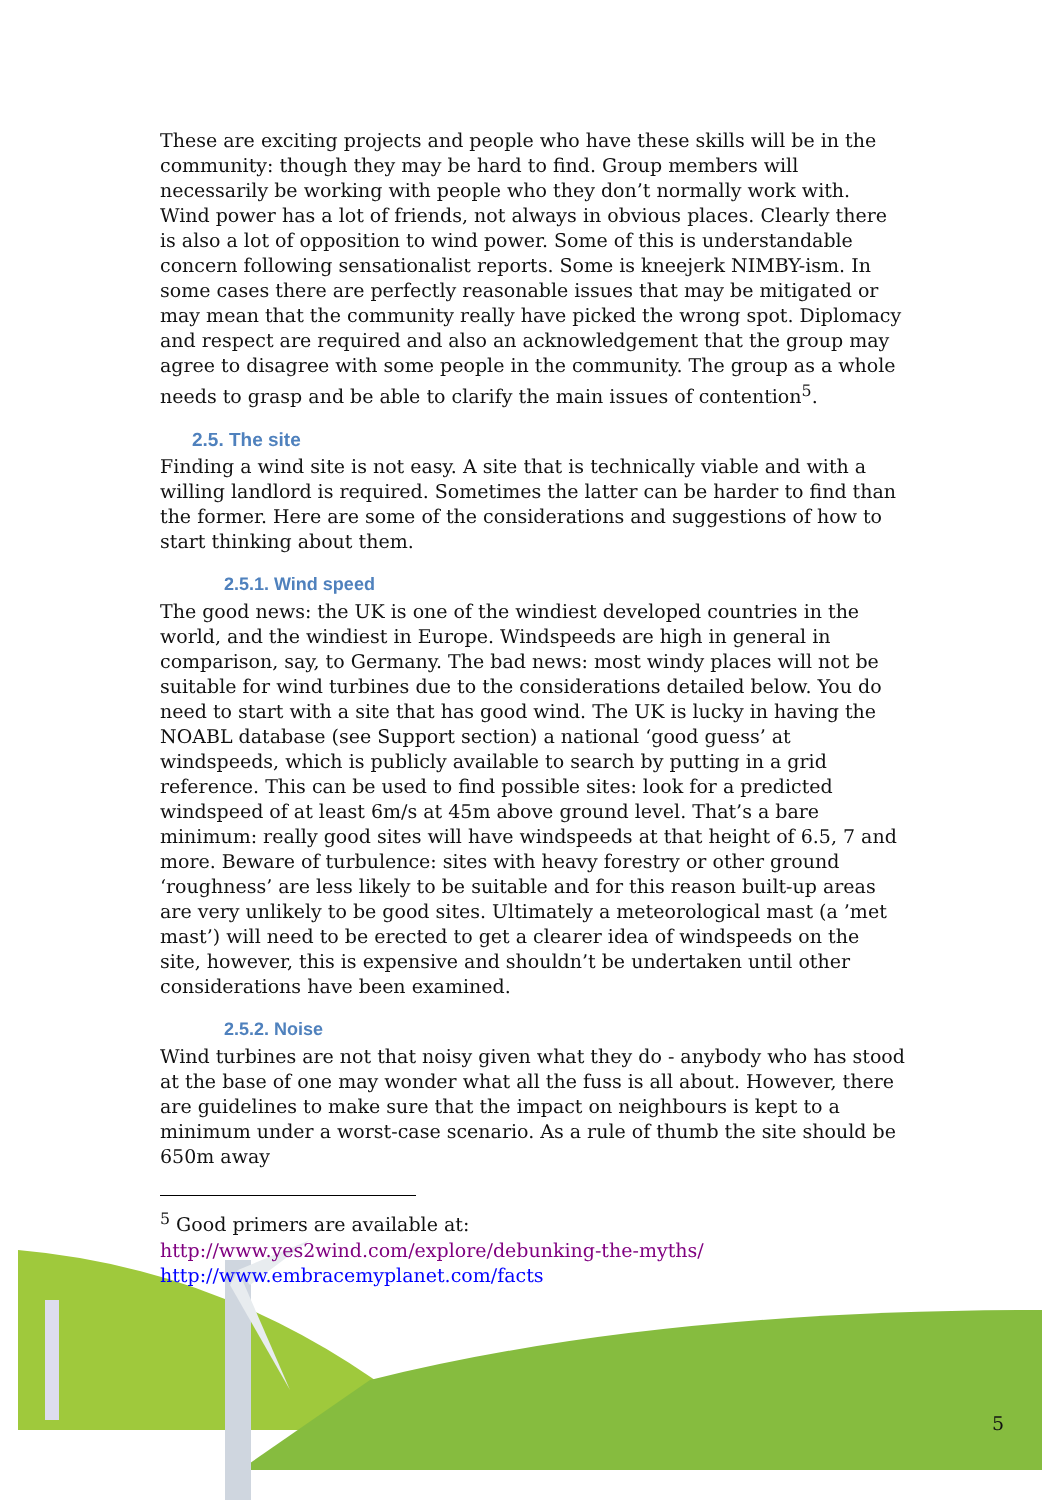These are exciting projects and people who have these skills will be in the community: though they may be hard to find. Group members will necessarily be working with people who they don’t normally work with. Wind power has a lot of friends, not always in obvious places. Clearly there is also a lot of opposition to wind power. Some of this is understandable concern following sensationalist reports. Some is kneejerk NIMBY-ism. In some cases there are perfectly reasonable issues that may be mitigated or may mean that the community really have picked the wrong spot. Diplomacy and respect are required and also an acknowledgement that the group may agree to disagree with some people in the community. The group as a whole needs to grasp and be able to clarify the main issues of contention<sup>5</sup>.
2.5. The site
Finding a wind site is not easy. A site that is technically viable and with a willing landlord is required. Sometimes the latter can be harder to find than the former. Here are some of the considerations and suggestions of how to start thinking about them.
2.5.1. Wind speed
The good news: the UK is one of the windiest developed countries in the world, and the windiest in Europe. Windspeeds are high in general in comparison, say, to Germany. The bad news: most windy places will not be suitable for wind turbines due to the considerations detailed below. You do need to start with a site that has good wind. The UK is lucky in having the NOABL database (see Support section) a national ‘good guess’ at windspeeds, which is publicly available to search by putting in a grid reference. This can be used to find possible sites: look for a predicted windspeed of at least 6m/s at 45m above ground level. That’s a bare minimum: really good sites will have windspeeds at that height of 6.5, 7 and more. Beware of turbulence: sites with heavy forestry or other ground ‘roughness’ are less likely to be suitable and for this reason built-up areas are very unlikely to be good sites. Ultimately a meteorological mast (a ’met mast’) will need to be erected to get a clearer idea of windspeeds on the site, however, this is expensive and shouldn’t be undertaken until other considerations have been examined.
2.5.2. Noise
Wind turbines are not that noisy given what they do - anybody who has stood at the base of one may wonder what all the fuss is all about. However, there are guidelines to make sure that the impact on neighbours is kept to a minimum under a worst-case scenario. As a rule of thumb the site should be 650m away
<sup>5</sup> Good primers are available at:
http://www.yes2wind.com/explore/debunking-the-myths/
http://www.embracemyplanet.com/facts
5